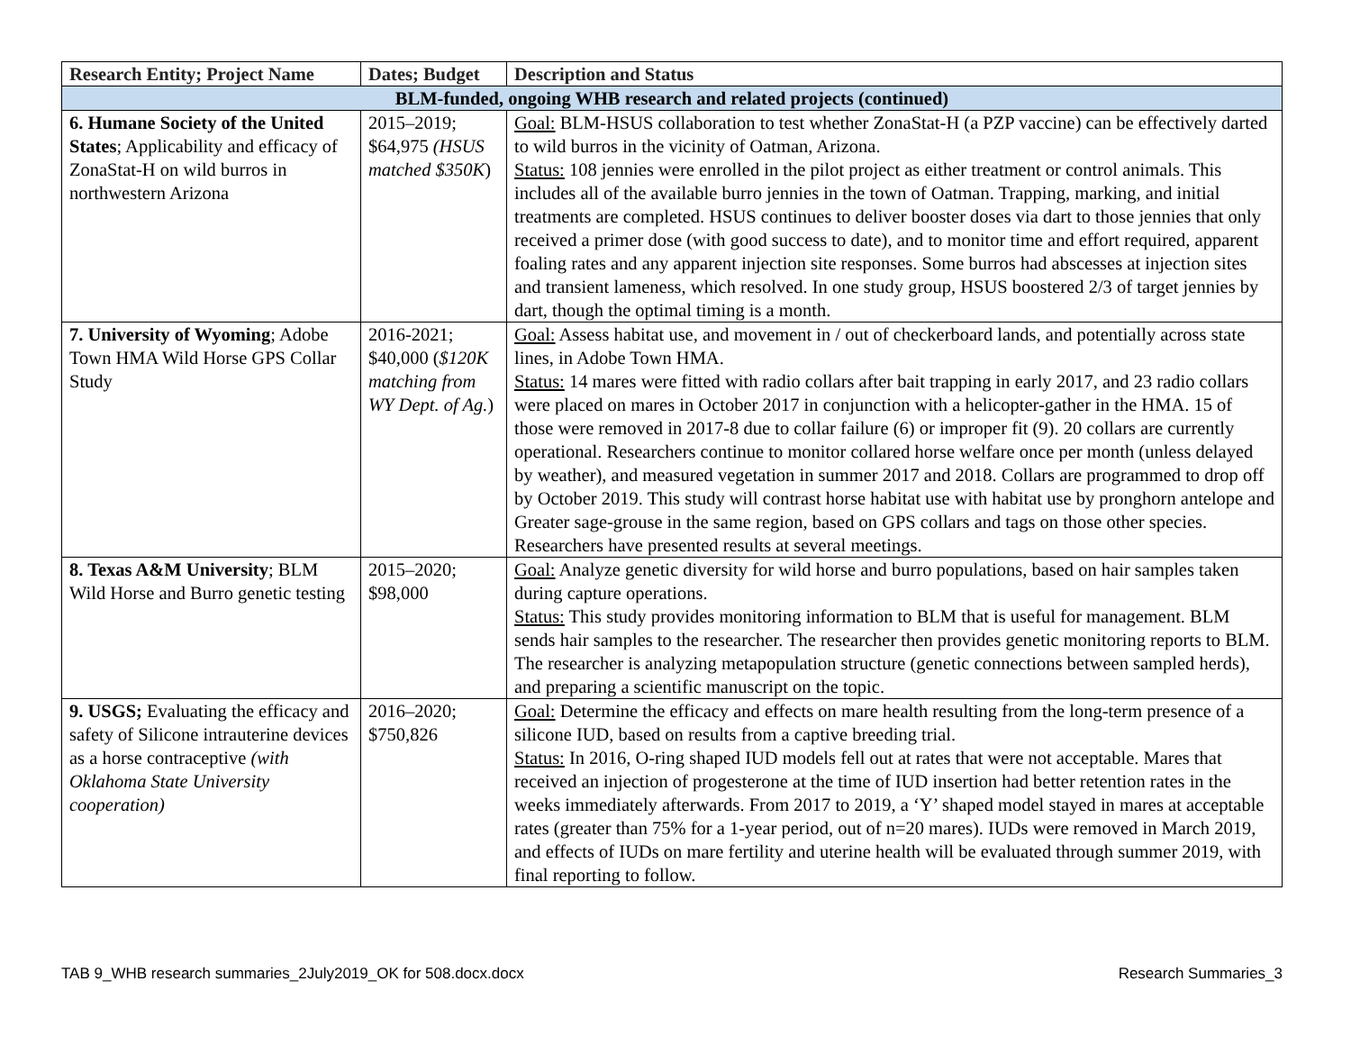| Research Entity; Project Name | Dates; Budget | Description and Status |
| --- | --- | --- |
| BLM-funded, ongoing WHB research and related projects (continued) | | |
| 6. Humane Society of the United States ; Applicability and efficacy of ZonaStat-H on wild burros in northwestern Arizona | 2015–2019; $64,975 (HSUS matched $350K ) | Goal: BLM-HSUS collaboration to test whether ZonaStat-H (a PZP vaccine) can be effectively darted to wild burros in the vicinity of Oatman, Arizona. Status: 108 jennies were enrolled in the pilot project as either treatment or control animals. This includes all of the available burro jennies in the town of Oatman. Trapping, marking, and initial treatments are completed. HSUS continues to deliver booster doses via dart to those jennies that only received a primer dose (with good success to date), and to monitor time and effort required, apparent foaling rates and any apparent injection site responses. Some burros had abscesses at injection sites and transient lameness, which resolved. In one study group, HSUS boostered 2/3 of target jennies by dart, though the optimal timing is a month. |
| 7. University of Wyoming ; Adobe Town HMA Wild Horse GPS Collar Study | 2016-2021; $40,000 ( $120K matching from WY Dept. of Ag. ) | Goal: Assess habitat use, and movement in / out of checkerboard lands, and potentially across state lines, in Adobe Town HMA. Status: 14 mares were fitted with radio collars after bait trapping in early 2017, and 23 radio collars were placed on mares in October 2017 in conjunction with a helicopter-gather in the HMA. 15 of those were removed in 2017-8 due to collar failure (6) or improper fit (9). 20 collars are currently operational. Researchers continue to monitor collared horse welfare once per month (unless delayed by weather), and measured vegetation in summer 2017 and 2018. Collars are programmed to drop off by October 2019. This study will contrast horse habitat use with habitat use by pronghorn antelope and Greater sage-grouse in the same region, based on GPS collars and tags on those other species. Researchers have presented results at several meetings. |
| 8. Texas A&M University ; BLM Wild Horse and Burro genetic testing | 2015–2020; $98,000 | Goal: Analyze genetic diversity for wild horse and burro populations, based on hair samples taken during capture operations. Status: This study provides monitoring information to BLM that is useful for management. BLM sends hair samples to the researcher. The researcher then provides genetic monitoring reports to BLM. The researcher is analyzing metapopulation structure (genetic connections between sampled herds), and preparing a scientific manuscript on the topic. |
| 9. USGS; Evaluating the efficacy and safety of Silicone intrauterine devices as a horse contraceptive (with Oklahoma State University cooperation) | 2016–2020; $750,826 | Goal: Determine the efficacy and effects on mare health resulting from the long-term presence of a silicone IUD, based on results from a captive breeding trial. Status: In 2016, O-ring shaped IUD models fell out at rates that were not acceptable. Mares that received an injection of progesterone at the time of IUD insertion had better retention rates in the weeks immediately afterwards. From 2017 to 2019, a ‘Y’ shaped model stayed in mares at acceptable rates (greater than 75% for a 1-year period, out of n=20 mares). IUDs were removed in March 2019, and effects of IUDs on mare fertility and uterine health will be evaluated through summer 2019, with final reporting to follow. |
TAB 9_WHB research summaries_2July2019_OK for 508.docx.docx Research Summaries_3